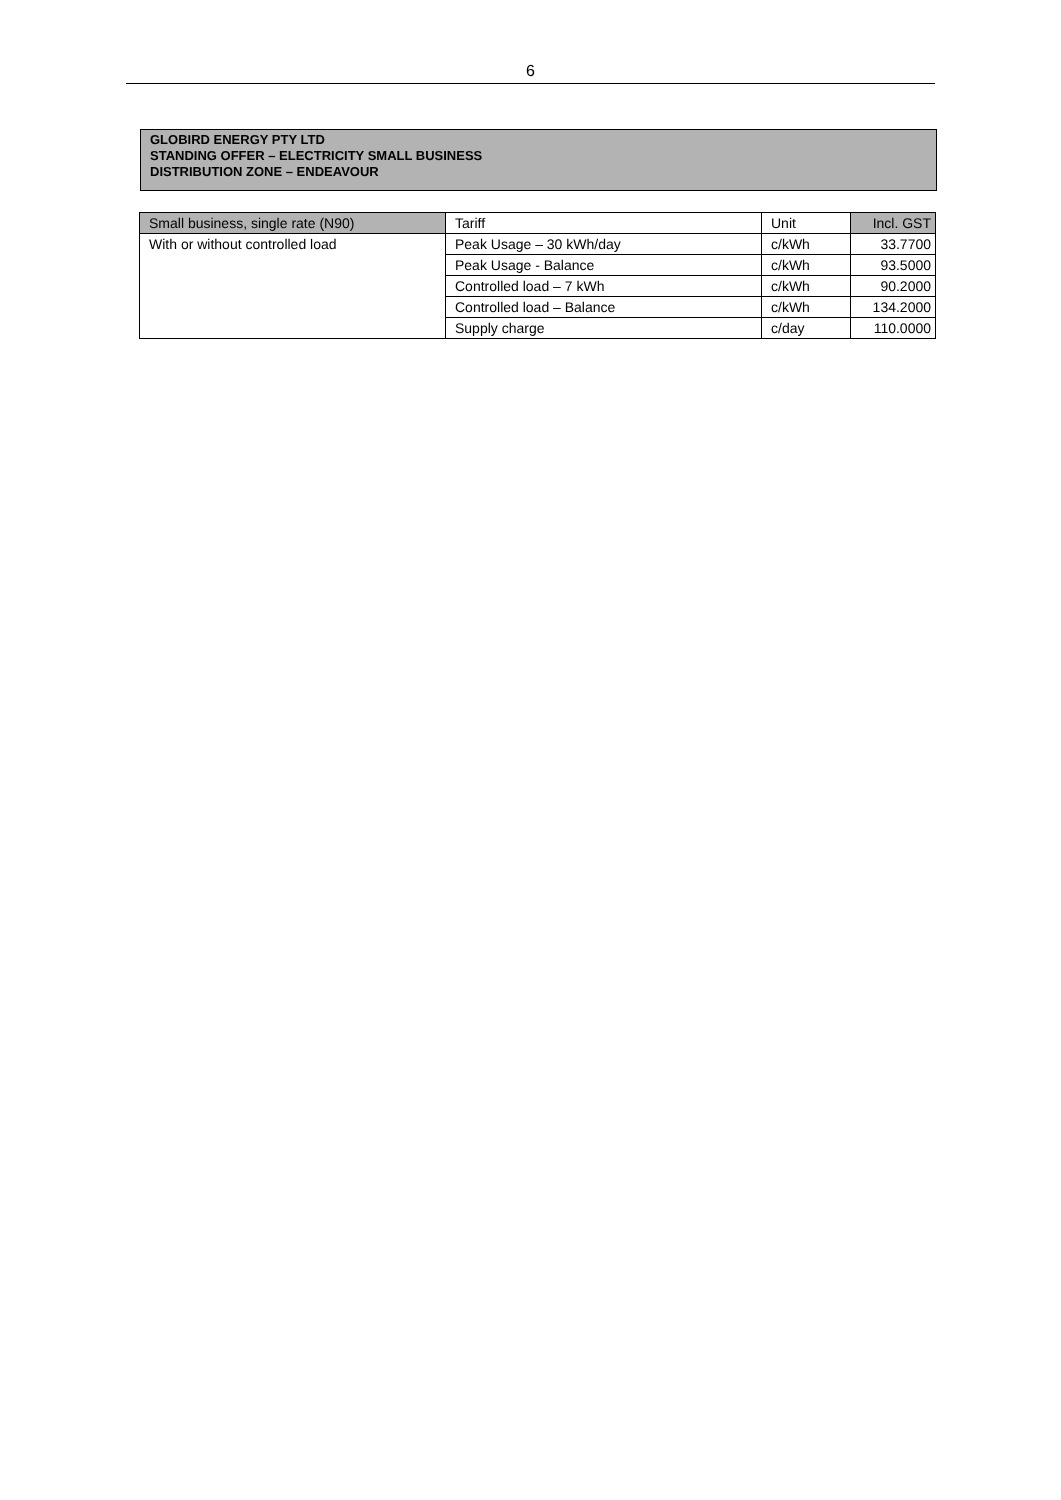6
GLOBIRD ENERGY PTY LTD
STANDING OFFER – ELECTRICITY SMALL BUSINESS
DISTRIBUTION ZONE – ENDEAVOUR
| Small business, single rate (N90) | Tariff | Unit | Incl. GST |
| --- | --- | --- | --- |
| With or without controlled load | Peak Usage – 30 kWh/day | c/kWh | 33.7700 |
| | Peak Usage - Balance | c/kWh | 93.5000 |
| | Controlled load – 7 kWh | c/kWh | 90.2000 |
| | Controlled load – Balance | c/kWh | 134.2000 |
| | Supply charge | c/day | 110.0000 |